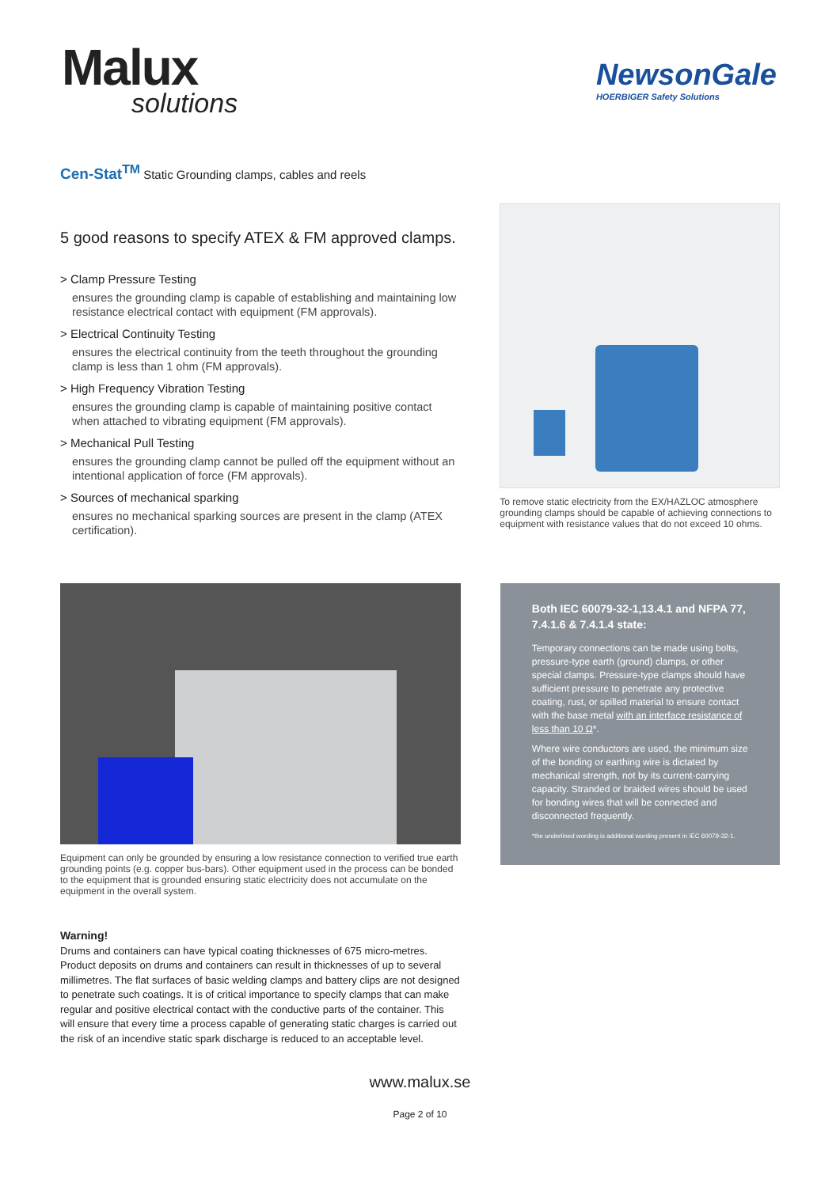Malux
solutions
NewsonGale
HOERBIGER Safety Solutions
Cen-Stat<sup>TM</sup> Static Grounding clamps, cables and reels
5 good reasons to specify ATEX & FM approved clamps.
> Clamp Pressure Testing
ensures the grounding clamp is capable of establishing and maintaining low resistance electrical contact with equipment (FM approvals).
> Electrical Continuity Testing
ensures the electrical continuity from the teeth throughout the grounding clamp is less than 1 ohm (FM approvals).
> High Frequency Vibration Testing
ensures the grounding clamp is capable of maintaining positive contact when attached to vibrating equipment (FM approvals).
> Mechanical Pull Testing
ensures the grounding clamp cannot be pulled off the equipment without an intentional application of force (FM approvals).
> Sources of mechanical sparking
ensures no mechanical sparking sources are present in the clamp (ATEX certification).
To remove static electricity from the EX/HAZLOC atmosphere grounding clamps should be capable of achieving connections to equipment with resistance values that do not exceed 10 ohms.
Equipment can only be grounded by ensuring a low resistance connection to verified true earth grounding points (e.g. copper bus-bars). Other equipment used in the process can be bonded to the equipment that is grounded ensuring static electricity does not accumulate on the equipment in the overall system.
Warning!
Drums and containers can have typical coating thicknesses of 675 micro-metres. Product deposits on drums and containers can result in thicknesses of up to several millimetres. The flat surfaces of basic welding clamps and battery clips are not designed to penetrate such coatings. It is of critical importance to specify clamps that can make regular and positive electrical contact with the conductive parts of the container. This will ensure that every time a process capable of generating static charges is carried out the risk of an incendive static spark discharge is reduced to an acceptable level.
Both IEC 60079-32-1,13.4.1 and NFPA 77, 7.4.1.6 & 7.4.1.4 state:
Temporary connections can be made using bolts, pressure-type earth (ground) clamps, or other special clamps. Pressure-type clamps should have sufficient pressure to penetrate any protective coating, rust, or spilled material to ensure contact with the base metal with an interface resistance of less than 10 Ω*.
Where wire conductors are used, the minimum size of the bonding or earthing wire is dictated by mechanical strength, not by its current-carrying capacity. Stranded or braided wires should be used for bonding wires that will be connected and disconnected frequently.
*the underlined wording is additional wording present in IEC 60079-32-1.
www.malux.se
Page 2 of 10